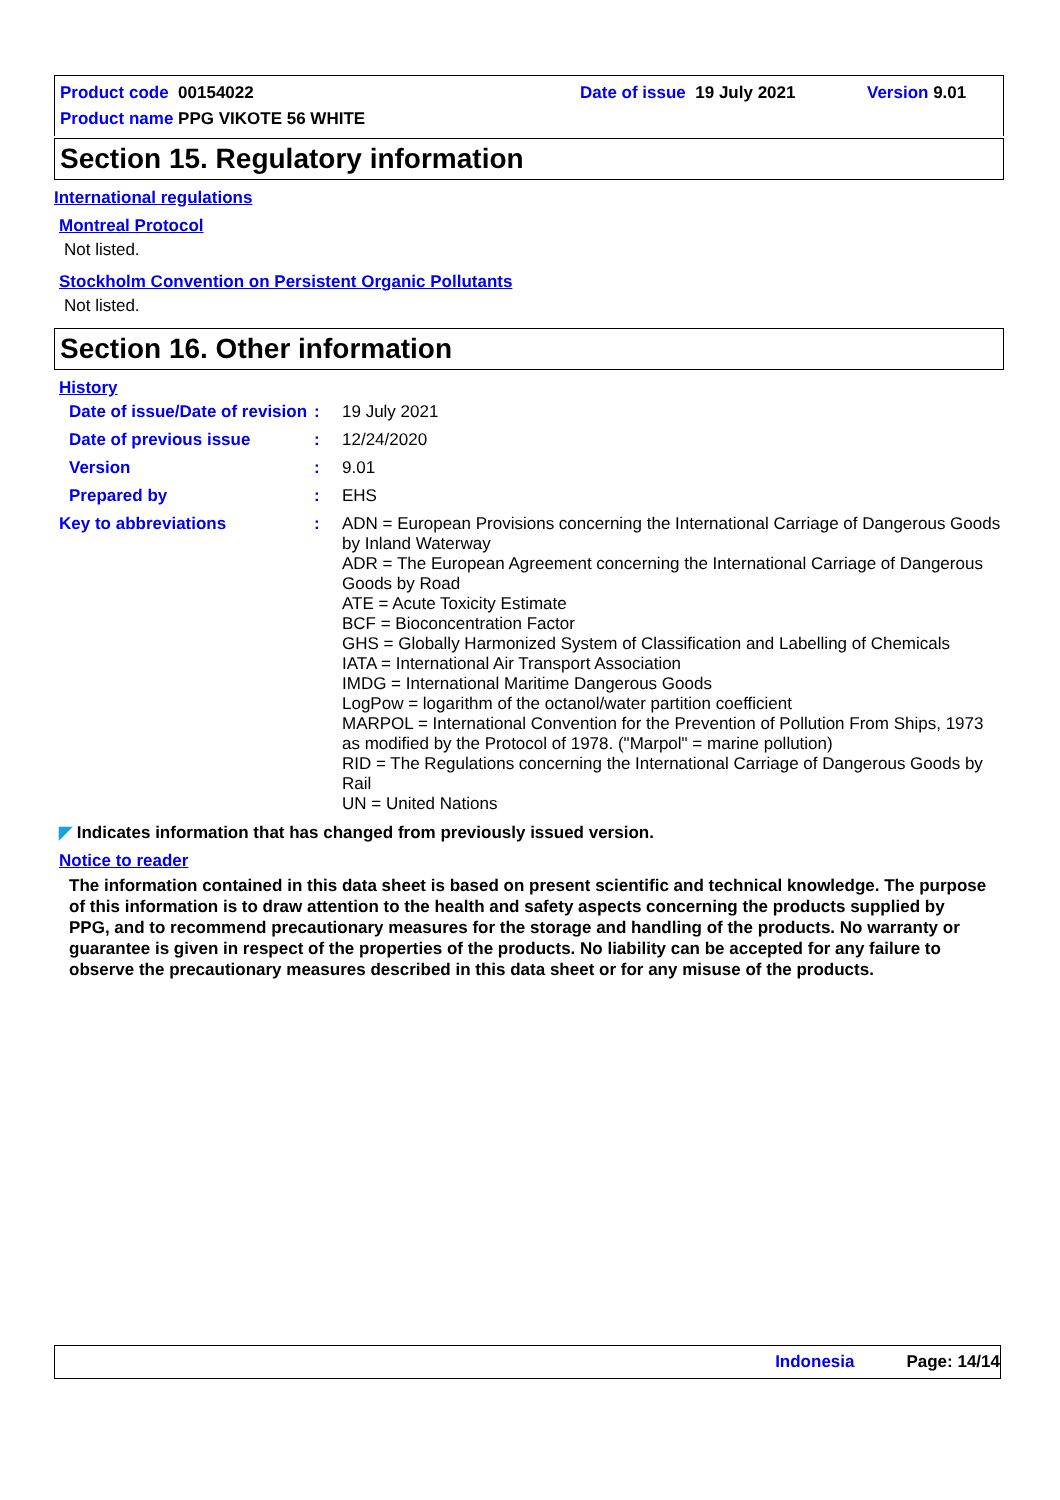Product code 00154022 Date of issue 19 July 2021 Version 9.01
Product name PPG VIKOTE 56 WHITE
Section 15. Regulatory information
International regulations
Montreal Protocol
Not listed.
Stockholm Convention on Persistent Organic Pollutants
Not listed.
Section 16. Other information
History
Date of issue/Date of revision: 19 July 2021
Date of previous issue: 12/24/2020
Version: 9.01
Prepared by: EHS
Key to abbreviations: ADN = European Provisions concerning the International Carriage of Dangerous Goods by Inland Waterway
ADR = The European Agreement concerning the International Carriage of Dangerous Goods by Road
ATE = Acute Toxicity Estimate
BCF = Bioconcentration Factor
GHS = Globally Harmonized System of Classification and Labelling of Chemicals
IATA = International Air Transport Association
IMDG = International Maritime Dangerous Goods
LogPow = logarithm of the octanol/water partition coefficient
MARPOL = International Convention for the Prevention of Pollution From Ships, 1973 as modified by the Protocol of 1978. ("Marpol" = marine pollution)
RID = The Regulations concerning the International Carriage of Dangerous Goods by Rail
UN = United Nations
◤ Indicates information that has changed from previously issued version.
Notice to reader
The information contained in this data sheet is based on present scientific and technical knowledge. The purpose of this information is to draw attention to the health and safety aspects concerning the products supplied by PPG, and to recommend precautionary measures for the storage and handling of the products. No warranty or guarantee is given in respect of the properties of the products. No liability can be accepted for any failure to observe the precautionary measures described in this data sheet or for any misuse of the products.
Indonesia Page: 14/14